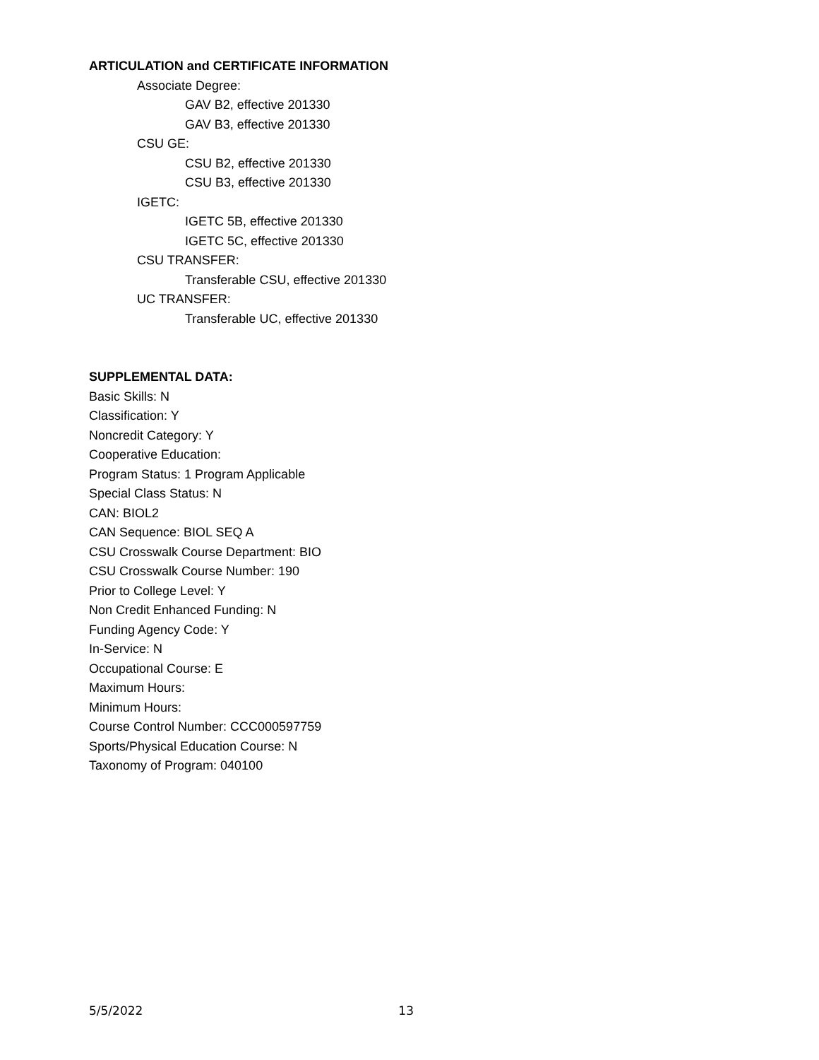ARTICULATION and CERTIFICATE INFORMATION
Associate Degree:
GAV B2, effective 201330
GAV B3, effective 201330
CSU GE:
CSU B2, effective 201330
CSU B3, effective 201330
IGETC:
IGETC 5B, effective 201330
IGETC 5C, effective 201330
CSU TRANSFER:
Transferable CSU, effective 201330
UC TRANSFER:
Transferable UC, effective 201330
SUPPLEMENTAL DATA:
Basic Skills: N
Classification: Y
Noncredit Category: Y
Cooperative Education:
Program Status: 1 Program Applicable
Special Class Status: N
CAN: BIOL2
CAN Sequence: BIOL SEQ A
CSU Crosswalk Course Department: BIO
CSU Crosswalk Course Number: 190
Prior to College Level: Y
Non Credit Enhanced Funding: N
Funding Agency Code: Y
In-Service: N
Occupational Course: E
Maximum Hours:
Minimum Hours:
Course Control Number: CCC000597759
Sports/Physical Education Course: N
Taxonomy of Program: 040100
5/5/2022 13